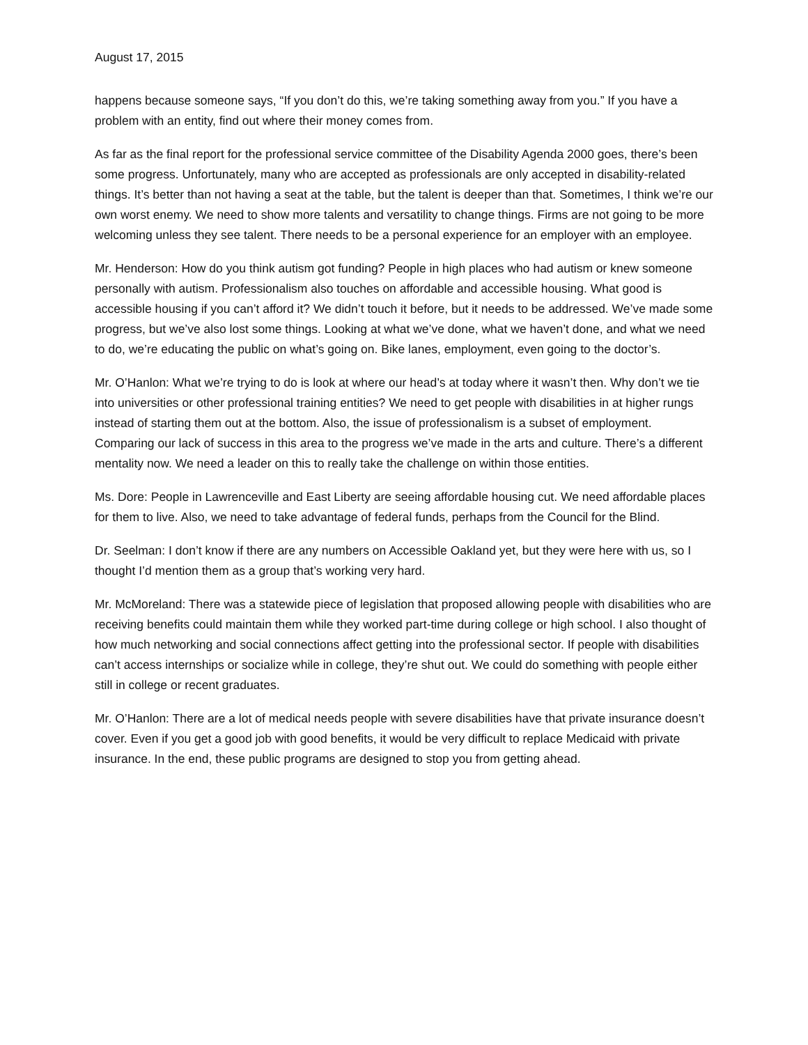August 17, 2015
happens because someone says, “If you don’t do this, we’re taking something away from you.” If you have a problem with an entity, find out where their money comes from.
As far as the final report for the professional service committee of the Disability Agenda 2000 goes, there’s been some progress. Unfortunately, many who are accepted as professionals are only accepted in disability-related things. It’s better than not having a seat at the table, but the talent is deeper than that. Sometimes, I think we’re our own worst enemy. We need to show more talents and versatility to change things. Firms are not going to be more welcoming unless they see talent. There needs to be a personal experience for an employer with an employee.
Mr. Henderson: How do you think autism got funding? People in high places who had autism or knew someone personally with autism. Professionalism also touches on affordable and accessible housing. What good is accessible housing if you can’t afford it? We didn’t touch it before, but it needs to be addressed. We’ve made some progress, but we’ve also lost some things. Looking at what we’ve done, what we haven’t done, and what we need to do, we’re educating the public on what’s going on. Bike lanes, employment, even going to the doctor’s.
Mr. O’Hanlon: What we’re trying to do is look at where our head’s at today where it wasn’t then. Why don’t we tie into universities or other professional training entities? We need to get people with disabilities in at higher rungs instead of starting them out at the bottom. Also, the issue of professionalism is a subset of employment. Comparing our lack of success in this area to the progress we’ve made in the arts and culture. There’s a different mentality now. We need a leader on this to really take the challenge on within those entities.
Ms. Dore: People in Lawrenceville and East Liberty are seeing affordable housing cut. We need affordable places for them to live. Also, we need to take advantage of federal funds, perhaps from the Council for the Blind.
Dr. Seelman: I don’t know if there are any numbers on Accessible Oakland yet, but they were here with us, so I thought I’d mention them as a group that’s working very hard.
Mr. McMoreland: There was a statewide piece of legislation that proposed allowing people with disabilities who are receiving benefits could maintain them while they worked part-time during college or high school. I also thought of how much networking and social connections affect getting into the professional sector. If people with disabilities can’t access internships or socialize while in college, they’re shut out. We could do something with people either still in college or recent graduates.
Mr. O’Hanlon: There are a lot of medical needs people with severe disabilities have that private insurance doesn’t cover. Even if you get a good job with good benefits, it would be very difficult to replace Medicaid with private insurance. In the end, these public programs are designed to stop you from getting ahead.